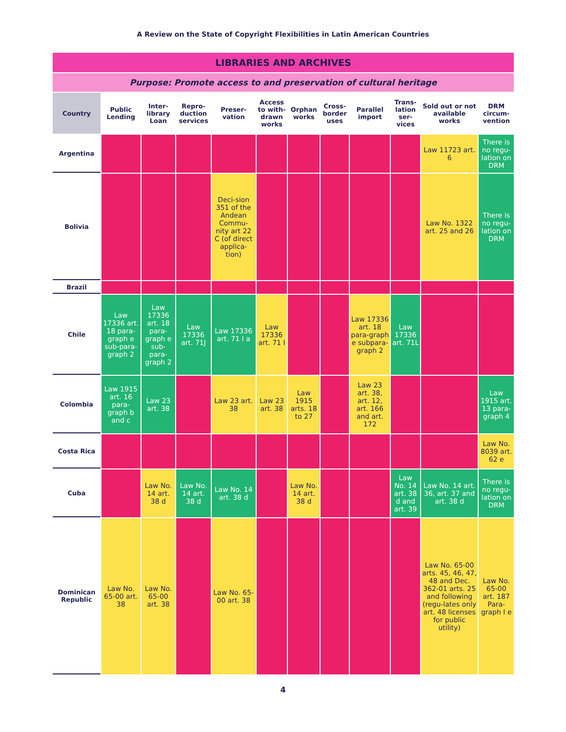A Review on the State of Copyright Flexibilities in Latin American Countries
| LIBRARIES AND ARCHIVES | | | | | | | | | | | |
| Purpose: Promote access to and preservation of cultural heritage | | | | | | | | | | | |
| Country | Public Lending | Inter-library Loan | Repro-duction services | Preser-vation | Access to with-drawn works | Orphan works | Cross-border uses | Parallel import | Trans-lation ser-vices | Sold out or not available works | DRM circum-vention |
| Argentina | | | | | | | | | | Law 11723 art. 6 | There is no regu-lation on DRM |
| Bolivia | | | | Deci-sion 351 of the Andean Commu-nity art 22 C (of direct applica-tion) | | | | | | Law No. 1322 art. 25 and 26 | There is no regu-lation on DRM |
| Brazil | | | | | | | | | | | |
| Chile | Law 17336 art. 18 para-graph e sub-para-graph 2 | Law 17336 art. 18 para-graph e sub-para-graph 2 | Law 17336 art. 71J | Law 17336 art. 71 I a | Law 17336 art. 71 I | | | Law 17336 art. 18 para-graph e subpara-graph 2 | Law 17336 art. 71L | | |
| Colombia | Law 1915 art. 16 para-graph b and c | Law 23 art. 38 | | Law 23 art. 38 | Law 23 art. 38 | Law 1915 arts. 18 to 27 | | Law 23 art. 38, art. 12, art. 166 and art. 172 | | | Law 1915 art. 13 para-graph 4 |
| Costa Rica | | | | | | | | | | | Law No. 8039 art. 62 e |
| Cuba | | Law No. 14 art. 38 d | Law No. 14 art. 38 d | Law No. 14 art. 38 d | | Law No. 14 art. 38 d | | | Law No. 14 art. 38 d and art. 39 | Law No. 14 art. 36, art. 37 and art. 38 d | There is no regu-lation on DRM |
| Dominican Republic | Law No. 65-00 art. 38 | Law No. 65-00 art. 38 | | Law No. 65-00 art. 38 | | | | | | Law No. 65-00 arts. 45, 46, 47, 48 and Dec. 362-01 arts. 25 and following (regu-lates only art. 48 licenses for public utility) | Law No. 65-00 art. 187 Para-graph I e |
4